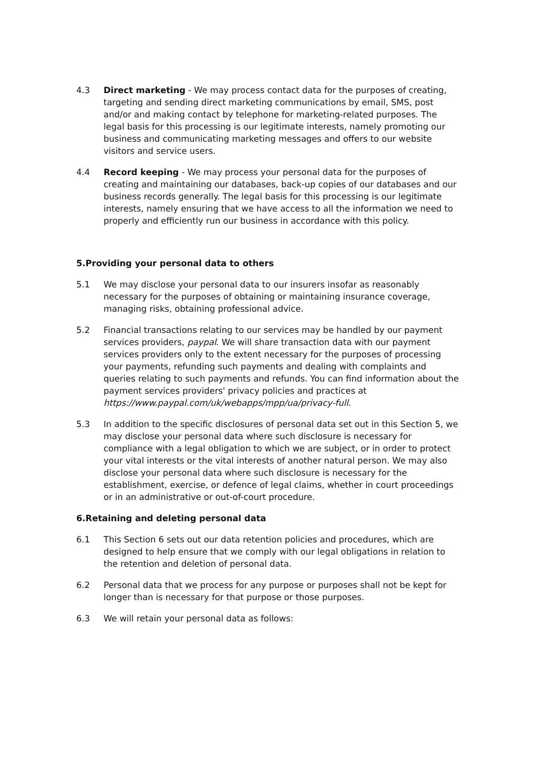4.3 Direct marketing - We may process contact data for the purposes of creating, targeting and sending direct marketing communications by email, SMS, post and/or and making contact by telephone for marketing-related purposes. The legal basis for this processing is our legitimate interests, namely promoting our business and communicating marketing messages and offers to our website visitors and service users.
4.4 Record keeping - We may process your personal data for the purposes of creating and maintaining our databases, back-up copies of our databases and our business records generally. The legal basis for this processing is our legitimate interests, namely ensuring that we have access to all the information we need to properly and efficiently run our business in accordance with this policy.
5.Providing your personal data to others
5.1 We may disclose your personal data to our insurers insofar as reasonably necessary for the purposes of obtaining or maintaining insurance coverage, managing risks, obtaining professional advice.
5.2 Financial transactions relating to our services may be handled by our payment services providers, paypal. We will share transaction data with our payment services providers only to the extent necessary for the purposes of processing your payments, refunding such payments and dealing with complaints and queries relating to such payments and refunds. You can find information about the payment services providers' privacy policies and practices at https://www.paypal.com/uk/webapps/mpp/ua/privacy-full.
5.3 In addition to the specific disclosures of personal data set out in this Section 5, we may disclose your personal data where such disclosure is necessary for compliance with a legal obligation to which we are subject, or in order to protect your vital interests or the vital interests of another natural person. We may also disclose your personal data where such disclosure is necessary for the establishment, exercise, or defence of legal claims, whether in court proceedings or in an administrative or out-of-court procedure.
6.Retaining and deleting personal data
6.1 This Section 6 sets out our data retention policies and procedures, which are designed to help ensure that we comply with our legal obligations in relation to the retention and deletion of personal data.
6.2 Personal data that we process for any purpose or purposes shall not be kept for longer than is necessary for that purpose or those purposes.
6.3 We will retain your personal data as follows: